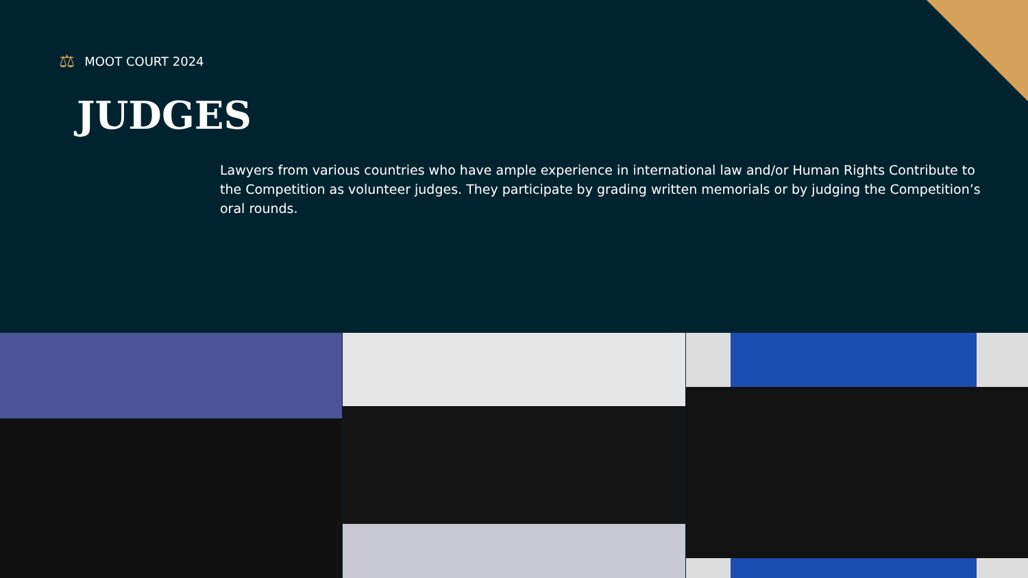⚖ MOOT COURT 2024
JUDGES
Lawyers from various countries who have ample experience in international law and/or Human Rights Contribute to the Competition as volunteer judges. They participate by grading written memorials or by judging the Competition’s oral rounds.